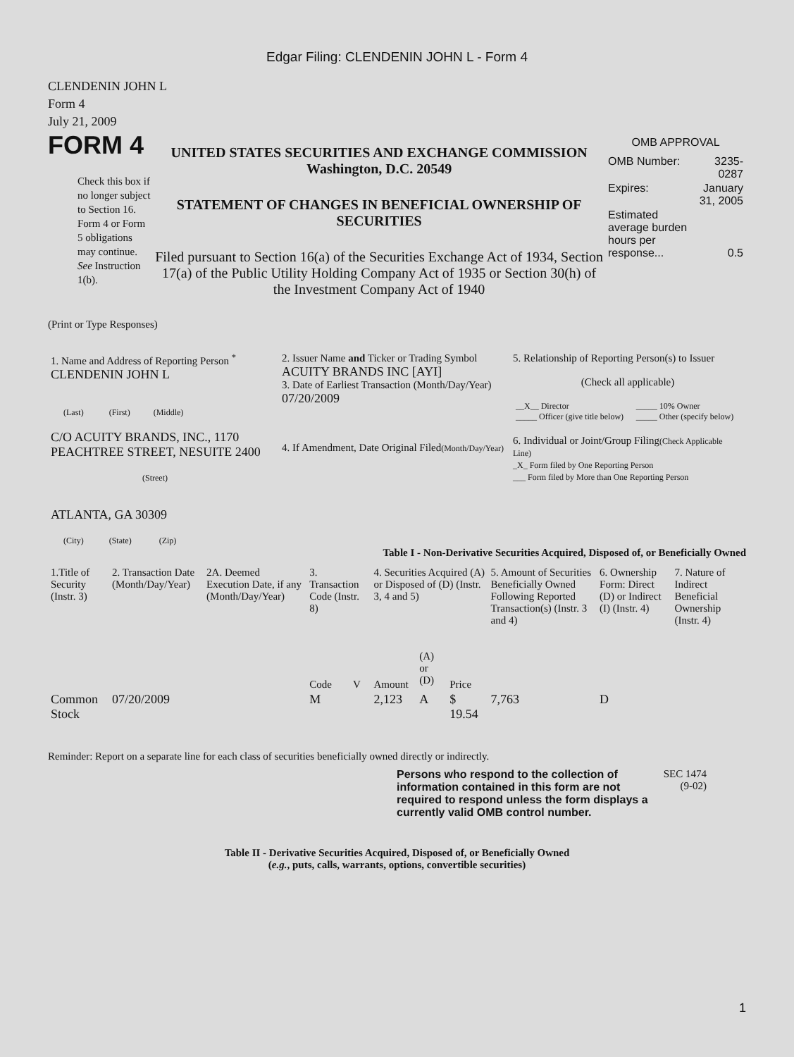Edgar Filing: CLENDENIN JOHN L - Form 4
CLENDENIN JOHN L
Form 4
July 21, 2009
FORM 4
Check this box if no longer subject to Section 16. Form 4 or Form 5 obligations may continue. See Instruction 1(b).
UNITED STATES SECURITIES AND EXCHANGE COMMISSION
Washington, D.C. 20549
STATEMENT OF CHANGES IN BENEFICIAL OWNERSHIP OF SECURITIES
Filed pursuant to Section 16(a) of the Securities Exchange Act of 1934, Section 17(a) of the Public Utility Holding Company Act of 1935 or Section 30(h) of the Investment Company Act of 1940
OMB APPROVAL
| OMB Number: | 3235-0287 |
| Expires: | January 31, 2005 |
| Estimated average burden hours per response... | 0.5 |
(Print or Type Responses)
| 1. Name and Address of Reporting Person <sup>*</sup> CLENDENIN JOHN L (Last) (First) (Middle) C/O ACUITY BRANDS, INC., 1170 PEACHTREE STREET, NESUITE 2400 (Street) ATLANTA, GA 30309 (City) (State) (Zip) | 2. Issuer Name and Ticker or Trading Symbol ACUITY BRANDS INC [AYI] 3. Date of Earliest Transaction (Month/Day/Year) 07/20/2009 4. If Amendment, Date Original Filed (Month/Day/Year) | 5. Relationship of Reporting Person(s) to Issuer (Check all applicable) / __X__ Director _____ Officer (give title below) / _____ 10% Owner _____ Other (specify below) / 6. Individual or Joint/Group Filing (Check Applicable Line) _X_ Form filed by One Reporting Person ___ Form filed by More than One Reporting Person |
Table I - Non-Derivative Securities Acquired, Disposed of, or Beneficially Owned
| 1.Title of Security (Instr. 3) | 2. Transaction Date (Month/Day/Year) | 2A. Deemed Execution Date, if any (Month/Day/Year) | 3. Transaction Code (Instr. 8) | | 4. Securities Acquired (A) or Disposed of (D) (Instr. 3, 4 and 5) | | | 5. Amount of Securities Beneficially Owned Following Reported Transaction(s) (Instr. 3 and 4) | 6. Ownership Form: Direct (D) or Indirect (I) (Instr. 4) | 7. Nature of Indirect Beneficial Ownership (Instr. 4) |
| --- | --- | --- | --- | --- | --- | --- | --- | --- | --- | --- |
| | | | Code | V | Amount | (A) or (D) | Price | | | |
| Common Stock | 07/20/2009 | | M | | 2,123 | A | $ 19.54 | 7,763 | D | |
Reminder: Report on a separate line for each class of securities beneficially owned directly or indirectly.
Persons who respond to the collection of information contained in this form are not required to respond unless the form displays a currently valid OMB control number.
SEC 1474 (9-02)
Table II - Derivative Securities Acquired, Disposed of, or Beneficially Owned
(e.g., puts, calls, warrants, options, convertible securities)
1